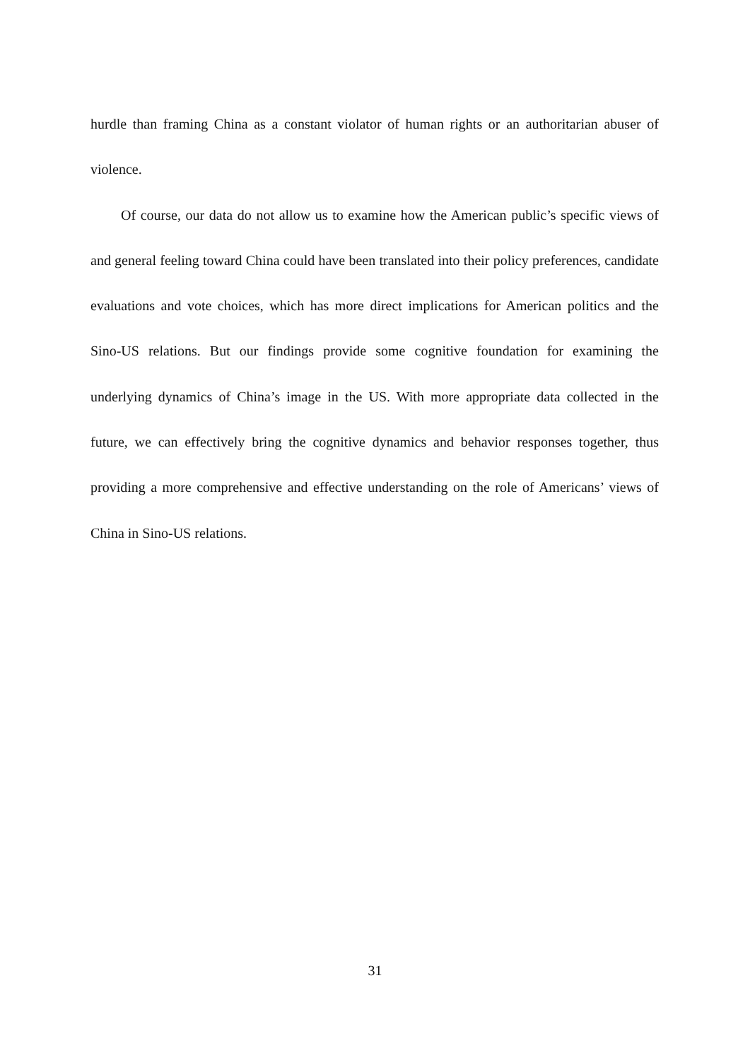hurdle than framing China as a constant violator of human rights or an authoritarian abuser of violence.
Of course, our data do not allow us to examine how the American public’s specific views of and general feeling toward China could have been translated into their policy preferences, candidate evaluations and vote choices, which has more direct implications for American politics and the Sino-US relations. But our findings provide some cognitive foundation for examining the underlying dynamics of China’s image in the US. With more appropriate data collected in the future, we can effectively bring the cognitive dynamics and behavior responses together, thus providing a more comprehensive and effective understanding on the role of Americans’ views of China in Sino-US relations.
31